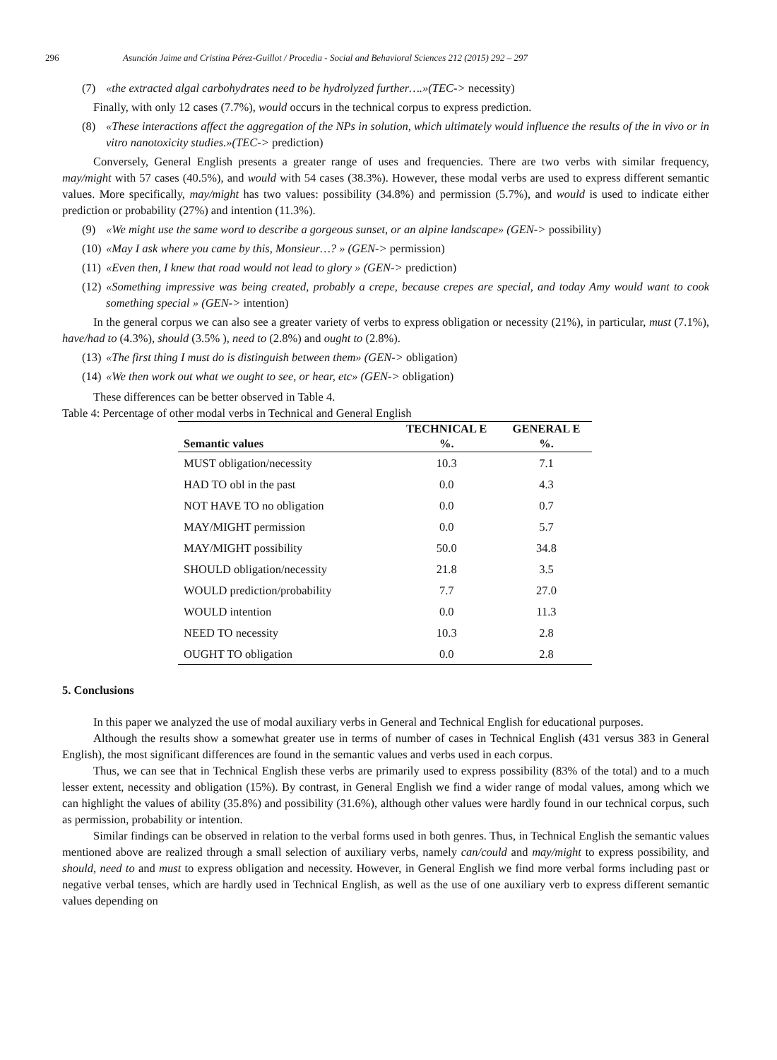296 Asunción Jaime and Cristina Pérez-Guillot / Procedia - Social and Behavioral Sciences 212 (2015) 292 – 297
(7) «the extracted algal carbohydrates need to be hydrolyzed further….»(TEC-> necessity)
Finally, with only 12 cases (7.7%), would occurs in the technical corpus to express prediction.
(8) «These interactions affect the aggregation of the NPs in solution, which ultimately would influence the results of the in vivo or in vitro nanotoxicity studies.»(TEC-> prediction)
Conversely, General English presents a greater range of uses and frequencies. There are two verbs with similar frequency, may/might with 57 cases (40.5%), and would with 54 cases (38.3%). However, these modal verbs are used to express different semantic values. More specifically, may/might has two values: possibility (34.8%) and permission (5.7%), and would is used to indicate either prediction or probability (27%) and intention (11.3%).
(9) «We might use the same word to describe a gorgeous sunset, or an alpine landscape» (GEN-> possibility)
(10) «May I ask where you came by this, Monsieur…? » (GEN-> permission)
(11) «Even then, I knew that road would not lead to glory » (GEN-> prediction)
(12) «Something impressive was being created, probably a crepe, because crepes are special, and today Amy would want to cook something special » (GEN-> intention)
In the general corpus we can also see a greater variety of verbs to express obligation or necessity (21%), in particular, must (7.1%), have/had to (4.3%), should (3.5% ), need to (2.8%) and ought to (2.8%).
(13) «The first thing I must do is distinguish between them» (GEN-> obligation)
(14) «We then work out what we ought to see, or hear, etc» (GEN-> obligation)
These differences can be better observed in Table 4.
Table 4: Percentage of other modal verbs in Technical and General English
| | TECHNICAL E | GENERAL E |
| --- | --- | --- |
| Semantic values | %. | %. |
| MUST obligation/necessity | 10.3 | 7.1 |
| HAD TO obl in the past | 0.0 | 4.3 |
| NOT HAVE TO no obligation | 0.0 | 0.7 |
| MAY/MIGHT permission | 0.0 | 5.7 |
| MAY/MIGHT possibility | 50.0 | 34.8 |
| SHOULD obligation/necessity | 21.8 | 3.5 |
| WOULD prediction/probability | 7.7 | 27.0 |
| WOULD intention | 0.0 | 11.3 |
| NEED TO necessity | 10.3 | 2.8 |
| OUGHT TO obligation | 0.0 | 2.8 |
5. Conclusions
In this paper we analyzed the use of modal auxiliary verbs in General and Technical English for educational purposes.
Although the results show a somewhat greater use in terms of number of cases in Technical English (431 versus 383 in General English), the most significant differences are found in the semantic values and verbs used in each corpus.
Thus, we can see that in Technical English these verbs are primarily used to express possibility (83% of the total) and to a much lesser extent, necessity and obligation (15%). By contrast, in General English we find a wider range of modal values, among which we can highlight the values of ability (35.8%) and possibility (31.6%), although other values were hardly found in our technical corpus, such as permission, probability or intention.
Similar findings can be observed in relation to the verbal forms used in both genres. Thus, in Technical English the semantic values mentioned above are realized through a small selection of auxiliary verbs, namely can/could and may/might to express possibility, and should, need to and must to express obligation and necessity. However, in General English we find more verbal forms including past or negative verbal tenses, which are hardly used in Technical English, as well as the use of one auxiliary verb to express different semantic values depending on